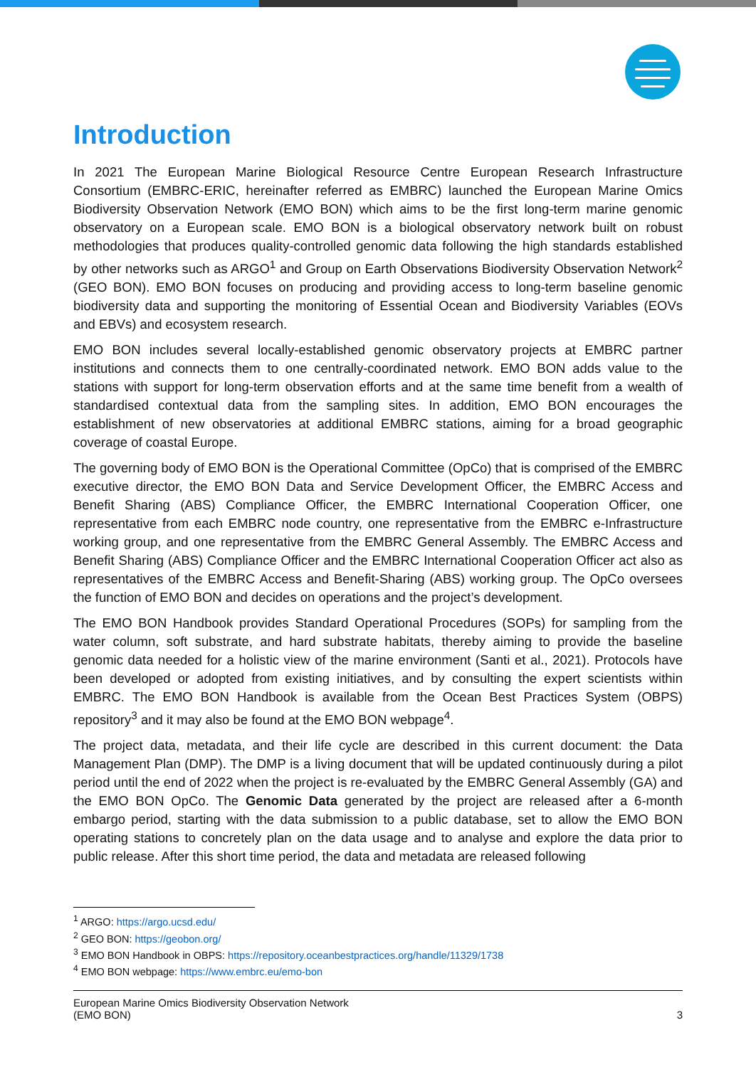Introduction
In 2021 The European Marine Biological Resource Centre European Research Infrastructure Consortium (EMBRC-ERIC, hereinafter referred as EMBRC) launched the European Marine Omics Biodiversity Observation Network (EMO BON) which aims to be the first long-term marine genomic observatory on a European scale. EMO BON is a biological observatory network built on robust methodologies that produces quality-controlled genomic data following the high standards established by other networks such as ARGO<sup>1</sup> and Group on Earth Observations Biodiversity Observation Network<sup>2</sup> (GEO BON). EMO BON focuses on producing and providing access to long-term baseline genomic biodiversity data and supporting the monitoring of Essential Ocean and Biodiversity Variables (EOVs and EBVs) and ecosystem research.
EMO BON includes several locally-established genomic observatory projects at EMBRC partner institutions and connects them to one centrally-coordinated network. EMO BON adds value to the stations with support for long-term observation efforts and at the same time benefit from a wealth of standardised contextual data from the sampling sites. In addition, EMO BON encourages the establishment of new observatories at additional EMBRC stations, aiming for a broad geographic coverage of coastal Europe.
The governing body of EMO BON is the Operational Committee (OpCo) that is comprised of the EMBRC executive director, the EMO BON Data and Service Development Officer, the EMBRC Access and Benefit Sharing (ABS) Compliance Officer, the EMBRC International Cooperation Officer, one representative from each EMBRC node country, one representative from the EMBRC e-Infrastructure working group, and one representative from the EMBRC General Assembly. The EMBRC Access and Benefit Sharing (ABS) Compliance Officer and the EMBRC International Cooperation Officer act also as representatives of the EMBRC Access and Benefit-Sharing (ABS) working group. The OpCo oversees the function of EMO BON and decides on operations and the project’s development.
The EMO BON Handbook provides Standard Operational Procedures (SOPs) for sampling from the water column, soft substrate, and hard substrate habitats, thereby aiming to provide the baseline genomic data needed for a holistic view of the marine environment (Santi et al., 2021). Protocols have been developed or adopted from existing initiatives, and by consulting the expert scientists within EMBRC. The EMO BON Handbook is available from the Ocean Best Practices System (OBPS) repository<sup>3</sup> and it may also be found at the EMO BON webpage<sup>4</sup>.
The project data, metadata, and their life cycle are described in this current document: the Data Management Plan (DMP). The DMP is a living document that will be updated continuously during a pilot period until the end of 2022 when the project is re-evaluated by the EMBRC General Assembly (GA) and the EMO BON OpCo. The Genomic Data generated by the project are released after a 6-month embargo period, starting with the data submission to a public database, set to allow the EMO BON operating stations to concretely plan on the data usage and to analyse and explore the data prior to public release. After this short time period, the data and metadata are released following
<sup>1</sup> ARGO: https://argo.ucsd.edu/
<sup>2</sup> GEO BON: https://geobon.org/
<sup>3</sup> EMO BON Handbook in OBPS: https://repository.oceanbestpractices.org/handle/11329/1738
<sup>4</sup> EMO BON webpage: https://www.embrc.eu/emo-bon
European Marine Omics Biodiversity Observation Network
(EMO BON)
3